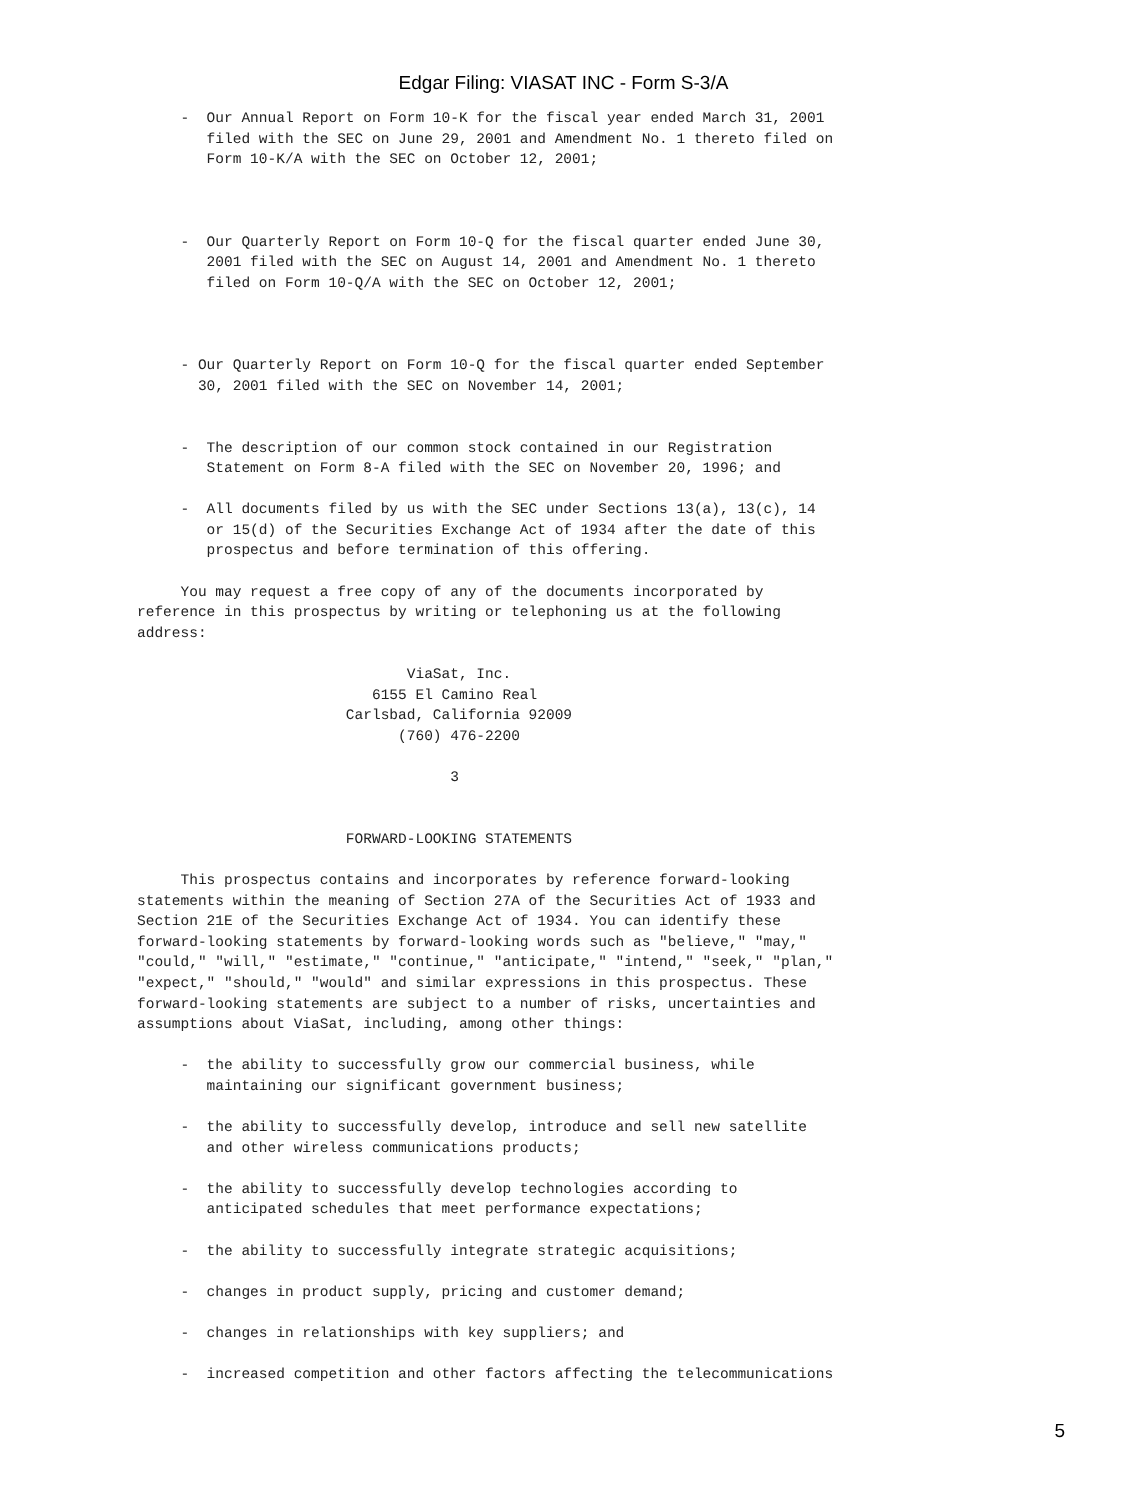Edgar Filing: VIASAT INC - Form S-3/A
     -  Our Annual Report on Form 10-K for the fiscal year ended March 31, 2001
        filed with the SEC on June 29, 2001 and Amendment No. 1 thereto filed on
        Form 10-K/A with the SEC on October 12, 2001;



     -  Our Quarterly Report on Form 10-Q for the fiscal quarter ended June 30,
        2001 filed with the SEC on August 14, 2001 and Amendment No. 1 thereto
        filed on Form 10-Q/A with the SEC on October 12, 2001;



     - Our Quarterly Report on Form 10-Q for the fiscal quarter ended September
       30, 2001 filed with the SEC on November 14, 2001;


     -  The description of our common stock contained in our Registration
        Statement on Form 8-A filed with the SEC on November 20, 1996; and

     -  All documents filed by us with the SEC under Sections 13(a), 13(c), 14
        or 15(d) of the Securities Exchange Act of 1934 after the date of this
        prospectus and before termination of this offering.

     You may request a free copy of any of the documents incorporated by
reference in this prospectus by writing or telephoning us at the following
address:

                               ViaSat, Inc.
                           6155 El Camino Real
                        Carlsbad, California 92009
                              (760) 476-2200

                                    3


                        FORWARD-LOOKING STATEMENTS

     This prospectus contains and incorporates by reference forward-looking
statements within the meaning of Section 27A of the Securities Act of 1933 and
Section 21E of the Securities Exchange Act of 1934. You can identify these
forward-looking statements by forward-looking words such as "believe," "may,"
"could," "will," "estimate," "continue," "anticipate," "intend," "seek," "plan,"
"expect," "should," "would" and similar expressions in this prospectus. These
forward-looking statements are subject to a number of risks, uncertainties and
assumptions about ViaSat, including, among other things:

     -  the ability to successfully grow our commercial business, while
        maintaining our significant government business;

     -  the ability to successfully develop, introduce and sell new satellite
        and other wireless communications products;

     -  the ability to successfully develop technologies according to
        anticipated schedules that meet performance expectations;

     -  the ability to successfully integrate strategic acquisitions;

     -  changes in product supply, pricing and customer demand;

     -  changes in relationships with key suppliers; and

     -  increased competition and other factors affecting the telecommunications
5